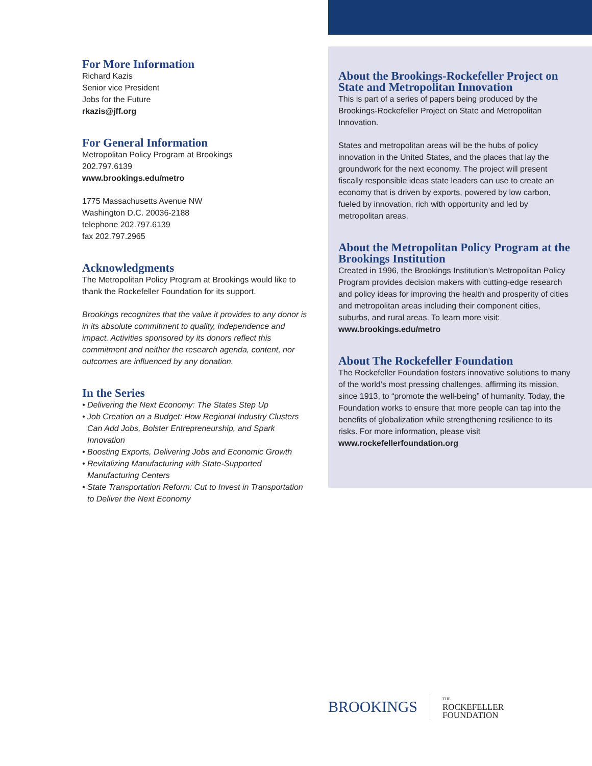For More Information
Richard Kazis
Senior vice President
Jobs for the Future
rkazis@jff.org
For General Information
Metropolitan Policy Program at Brookings
202.797.6139
www.brookings.edu/metro
1775 Massachusetts Avenue NW
Washington D.C. 20036-2188
telephone 202.797.6139
fax 202.797.2965
Acknowledgments
The Metropolitan Policy Program at Brookings would like to thank the Rockefeller Foundation for its support.
Brookings recognizes that the value it provides to any donor is in its absolute commitment to quality, independence and impact. Activities sponsored by its donors reflect this commitment and neither the research agenda, content, nor outcomes are influenced by any donation.
In the Series
• Delivering the Next Economy: The States Step Up
• Job Creation on a Budget: How Regional Industry Clusters Can Add Jobs, Bolster Entrepreneurship, and Spark Innovation
• Boosting Exports, Delivering Jobs and Economic Growth
• Revitalizing Manufacturing with State-Supported Manufacturing Centers
• State Transportation Reform: Cut to Invest in Transportation to Deliver the Next Economy
About the Brookings-Rockefeller Project on State and Metropolitan Innovation
This is part of a series of papers being produced by the Brookings-Rockefeller Project on State and Metropolitan Innovation.
States and metropolitan areas will be the hubs of policy innovation in the United States, and the places that lay the groundwork for the next economy. The project will present fiscally responsible ideas state leaders can use to create an economy that is driven by exports, powered by low carbon, fueled by innovation, rich with opportunity and led by metropolitan areas.
About the Metropolitan Policy Program at the Brookings Institution
Created in 1996, the Brookings Institution’s Metropolitan Policy Program provides decision makers with cutting-edge research and policy ideas for improving the health and prosperity of cities and metropolitan areas including their component cities, suburbs, and rural areas. To learn more visit: www.brookings.edu/metro
About The Rockefeller Foundation
The Rockefeller Foundation fosters innovative solutions to many of the world’s most pressing challenges, affirming its mission, since 1913, to “promote the well-being” of humanity. Today, the Foundation works to ensure that more people can tap into the benefits of globalization while strengthening resilience to its risks. For more information, please visit www.rockefellerfoundation.org
BROOKINGS
THE
ROCKEFELLER
FOUNDATION